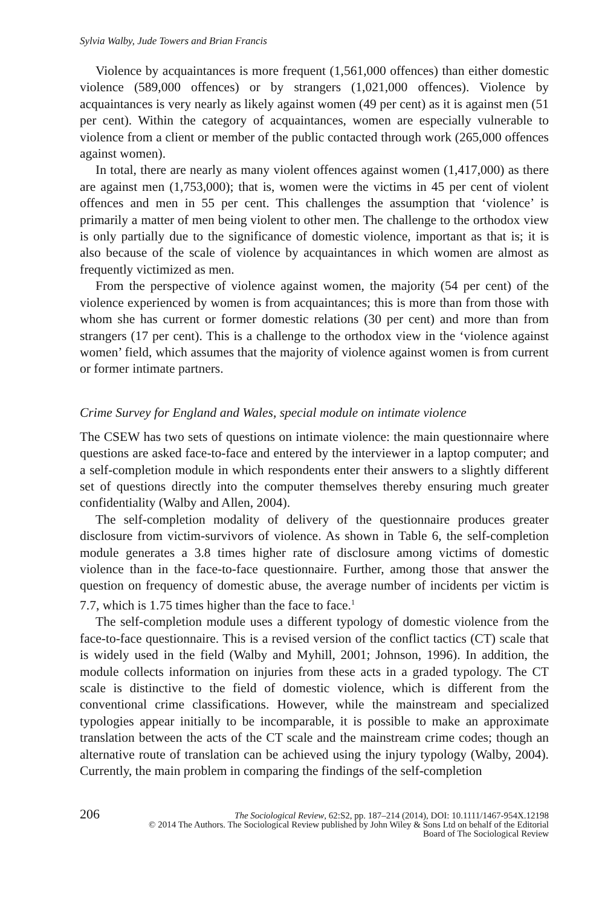Sylvia Walby, Jude Towers and Brian Francis
Violence by acquaintances is more frequent (1,561,000 offences) than either domestic violence (589,000 offences) or by strangers (1,021,000 offences). Violence by acquaintances is very nearly as likely against women (49 per cent) as it is against men (51 per cent). Within the category of acquaintances, women are especially vulnerable to violence from a client or member of the public contacted through work (265,000 offences against women).
In total, there are nearly as many violent offences against women (1,417,000) as there are against men (1,753,000); that is, women were the victims in 45 per cent of violent offences and men in 55 per cent. This challenges the assumption that ‘violence’ is primarily a matter of men being violent to other men. The challenge to the orthodox view is only partially due to the significance of domestic violence, important as that is; it is also because of the scale of violence by acquaintances in which women are almost as frequently victimized as men.
From the perspective of violence against women, the majority (54 per cent) of the violence experienced by women is from acquaintances; this is more than from those with whom she has current or former domestic relations (30 per cent) and more than from strangers (17 per cent). This is a challenge to the orthodox view in the ‘violence against women’ field, which assumes that the majority of violence against women is from current or former intimate partners.
Crime Survey for England and Wales, special module on intimate violence
The CSEW has two sets of questions on intimate violence: the main questionnaire where questions are asked face-to-face and entered by the interviewer in a laptop computer; and a self-completion module in which respondents enter their answers to a slightly different set of questions directly into the computer themselves thereby ensuring much greater confidentiality (Walby and Allen, 2004).
The self-completion modality of delivery of the questionnaire produces greater disclosure from victim-survivors of violence. As shown in Table 6, the self-completion module generates a 3.8 times higher rate of disclosure among victims of domestic violence than in the face-to-face questionnaire. Further, among those that answer the question on frequency of domestic abuse, the average number of incidents per victim is 7.7, which is 1.75 times higher than the face to face.<sup>1</sup>
The self-completion module uses a different typology of domestic violence from the face-to-face questionnaire. This is a revised version of the conflict tactics (CT) scale that is widely used in the field (Walby and Myhill, 2001; Johnson, 1996). In addition, the module collects information on injuries from these acts in a graded typology. The CT scale is distinctive to the field of domestic violence, which is different from the conventional crime classifications. However, while the mainstream and specialized typologies appear initially to be incomparable, it is possible to make an approximate translation between the acts of the CT scale and the mainstream crime codes; though an alternative route of translation can be achieved using the injury typology (Walby, 2004). Currently, the main problem in comparing the findings of the self-completion
206 The Sociological Review, 62:S2, pp. 187–214 (2014), DOI: 10.1111/1467-954X.12198
© 2014 The Authors. The Sociological Review published by John Wiley & Sons Ltd on behalf of the Editorial
Board of The Sociological Review